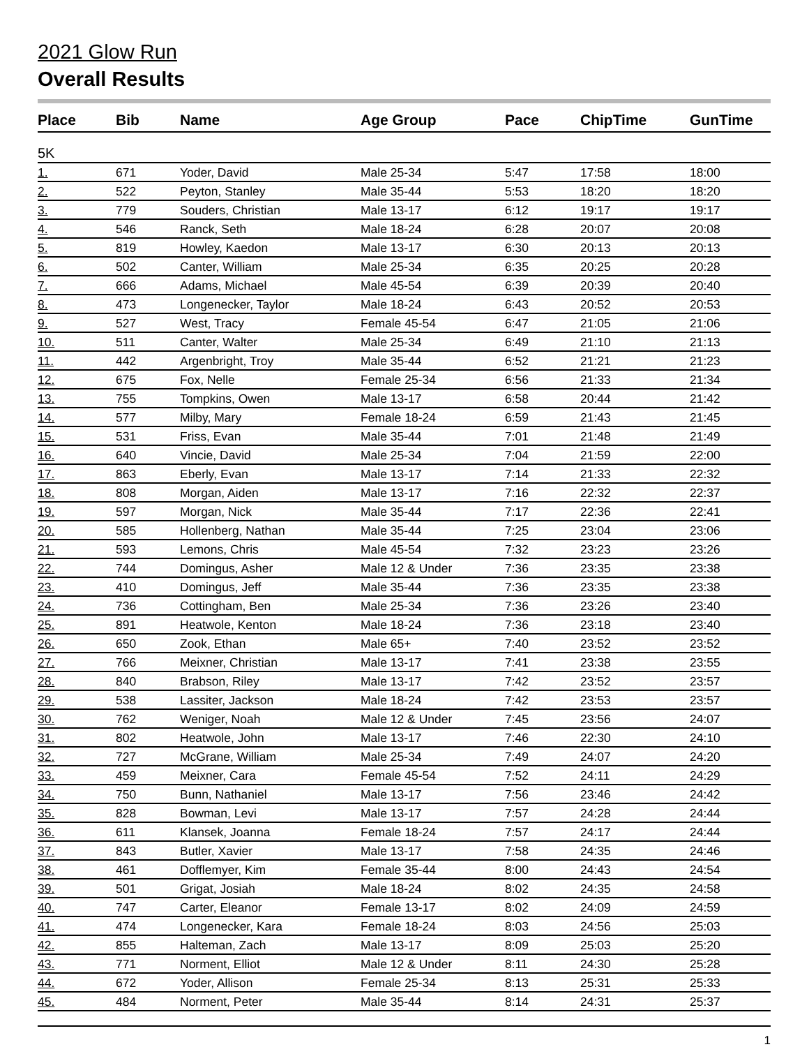2021 Glow Run
Overall Results
| Place | Bib | Name | Age Group | Pace | ChipTime | GunTime |
| --- | --- | --- | --- | --- | --- | --- |
| 5K | | | | | | |
| 1. | 671 | Yoder, David | Male 25-34 | 5:47 | 17:58 | 18:00 |
| 2. | 522 | Peyton, Stanley | Male 35-44 | 5:53 | 18:20 | 18:20 |
| 3. | 779 | Souders, Christian | Male 13-17 | 6:12 | 19:17 | 19:17 |
| 4. | 546 | Ranck, Seth | Male 18-24 | 6:28 | 20:07 | 20:08 |
| 5. | 819 | Howley, Kaedon | Male 13-17 | 6:30 | 20:13 | 20:13 |
| 6. | 502 | Canter, William | Male 25-34 | 6:35 | 20:25 | 20:28 |
| 7. | 666 | Adams, Michael | Male 45-54 | 6:39 | 20:39 | 20:40 |
| 8. | 473 | Longenecker, Taylor | Male 18-24 | 6:43 | 20:52 | 20:53 |
| 9. | 527 | West, Tracy | Female 45-54 | 6:47 | 21:05 | 21:06 |
| 10. | 511 | Canter, Walter | Male 25-34 | 6:49 | 21:10 | 21:13 |
| 11. | 442 | Argenbright, Troy | Male 35-44 | 6:52 | 21:21 | 21:23 |
| 12. | 675 | Fox, Nelle | Female 25-34 | 6:56 | 21:33 | 21:34 |
| 13. | 755 | Tompkins, Owen | Male 13-17 | 6:58 | 20:44 | 21:42 |
| 14. | 577 | Milby, Mary | Female 18-24 | 6:59 | 21:43 | 21:45 |
| 15. | 531 | Friss, Evan | Male 35-44 | 7:01 | 21:48 | 21:49 |
| 16. | 640 | Vincie, David | Male 25-34 | 7:04 | 21:59 | 22:00 |
| 17. | 863 | Eberly, Evan | Male 13-17 | 7:14 | 21:33 | 22:32 |
| 18. | 808 | Morgan, Aiden | Male 13-17 | 7:16 | 22:32 | 22:37 |
| 19. | 597 | Morgan, Nick | Male 35-44 | 7:17 | 22:36 | 22:41 |
| 20. | 585 | Hollenberg, Nathan | Male 35-44 | 7:25 | 23:04 | 23:06 |
| 21. | 593 | Lemons, Chris | Male 45-54 | 7:32 | 23:23 | 23:26 |
| 22. | 744 | Domingus, Asher | Male 12 & Under | 7:36 | 23:35 | 23:38 |
| 23. | 410 | Domingus, Jeff | Male 35-44 | 7:36 | 23:35 | 23:38 |
| 24. | 736 | Cottingham, Ben | Male 25-34 | 7:36 | 23:26 | 23:40 |
| 25. | 891 | Heatwole, Kenton | Male 18-24 | 7:36 | 23:18 | 23:40 |
| 26. | 650 | Zook, Ethan | Male 65+ | 7:40 | 23:52 | 23:52 |
| 27. | 766 | Meixner, Christian | Male 13-17 | 7:41 | 23:38 | 23:55 |
| 28. | 840 | Brabson, Riley | Male 13-17 | 7:42 | 23:52 | 23:57 |
| 29. | 538 | Lassiter, Jackson | Male 18-24 | 7:42 | 23:53 | 23:57 |
| 30. | 762 | Weniger, Noah | Male 12 & Under | 7:45 | 23:56 | 24:07 |
| 31. | 802 | Heatwole, John | Male 13-17 | 7:46 | 22:30 | 24:10 |
| 32. | 727 | McGrane, William | Male 25-34 | 7:49 | 24:07 | 24:20 |
| 33. | 459 | Meixner, Cara | Female 45-54 | 7:52 | 24:11 | 24:29 |
| 34. | 750 | Bunn, Nathaniel | Male 13-17 | 7:56 | 23:46 | 24:42 |
| 35. | 828 | Bowman, Levi | Male 13-17 | 7:57 | 24:28 | 24:44 |
| 36. | 611 | Klansek, Joanna | Female 18-24 | 7:57 | 24:17 | 24:44 |
| 37. | 843 | Butler, Xavier | Male 13-17 | 7:58 | 24:35 | 24:46 |
| 38. | 461 | Dofflemyer, Kim | Female 35-44 | 8:00 | 24:43 | 24:54 |
| 39. | 501 | Grigat, Josiah | Male 18-24 | 8:02 | 24:35 | 24:58 |
| 40. | 747 | Carter, Eleanor | Female 13-17 | 8:02 | 24:09 | 24:59 |
| 41. | 474 | Longenecker, Kara | Female 18-24 | 8:03 | 24:56 | 25:03 |
| 42. | 855 | Halteman, Zach | Male 13-17 | 8:09 | 25:03 | 25:20 |
| 43. | 771 | Norment, Elliot | Male 12 & Under | 8:11 | 24:30 | 25:28 |
| 44. | 672 | Yoder, Allison | Female 25-34 | 8:13 | 25:31 | 25:33 |
| 45. | 484 | Norment, Peter | Male 35-44 | 8:14 | 24:31 | 25:37 |
1